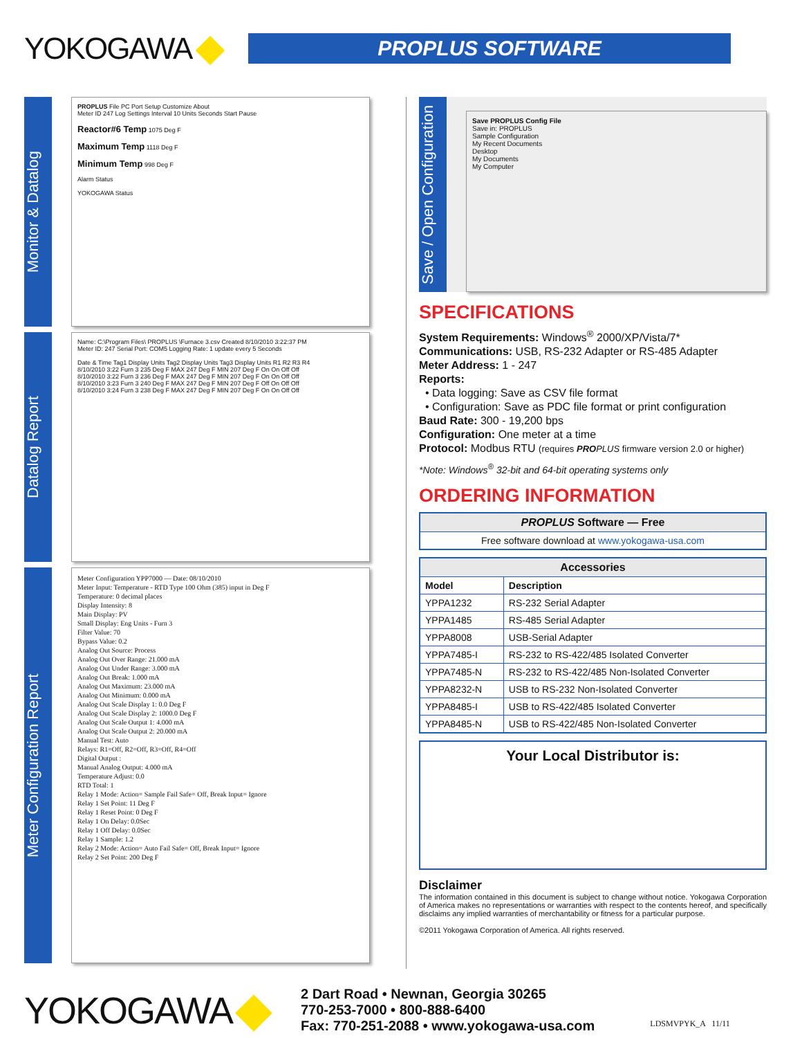YOKOGAWA
PROPLUS SOFTWARE
Monitor & Datalog
PROPLUS File PC Port Setup Customize About
Meter ID 247 Log Settings Interval 10 Units Seconds Start Pause
Reactor#6 Temp 1075 Deg F
Maximum Temp 1118 Deg F
Minimum Temp 998 Deg F
Alarm Status
YOKOGAWA Status
Datalog Report
Name: C:\Program Files\ PROPLUS \Furnace 3.csv Created 8/10/2010 3:22:37 PM
Meter ID: 247 Serial Port: COM5 Logging Rate: 1 update every 5 Seconds
Date & Time Tag1 Display Units Tag2 Display Units Tag3 Display Units R1 R2 R3 R4
8/10/2010 3:22 Furn 3 235 Deg F MAX 247 Deg F MIN 207 Deg F On On Off Off
8/10/2010 3:22 Furn 3 236 Deg F MAX 247 Deg F MIN 207 Deg F On On Off Off
8/10/2010 3:23 Furn 3 240 Deg F MAX 247 Deg F MIN 207 Deg F Off On Off Off
8/10/2010 3:24 Furn 3 238 Deg F MAX 247 Deg F MIN 207 Deg F On On Off Off
Meter Configuration Report
Meter Configuration YPP7000 — Date: 08/10/2010
Meter Input: Temperature - RTD Type 100 Ohm (385) input in Deg F
Temperature: 0 decimal places
Display Intensity: 8
Main Display: PV
Small Display: Eng Units - Furn 3
Filter Value: 70
Bypass Value: 0.2
Analog Out Source: Process
Analog Out Over Range: 21.000 mA
Analog Out Under Range: 3.000 mA
Analog Out Break: 1.000 mA
Analog Out Maximum: 23.000 mA
Analog Out Minimum: 0.000 mA
Analog Out Scale Display 1: 0.0 Deg F
Analog Out Scale Display 2: 1000.0 Deg F
Analog Out Scale Output 1: 4.000 mA
Analog Out Scale Output 2: 20.000 mA
Manual Test: Auto
Relays: R1=Off, R2=Off, R3=Off, R4=Off
Digital Output :
Manual Analog Output: 4.000 mA
Temperature Adjust: 0.0
RTD Total: 1
Relay 1 Mode: Action= Sample Fail Safe= Off, Break Input= Ignore
Relay 1 Set Point: 11 Deg F
Relay 1 Reset Point: 0 Deg F
Relay 1 On Delay: 0.0Sec
Relay 1 Off Delay: 0.0Sec
Relay 1 Sample: 1.2
Relay 2 Mode: Action= Auto Fail Safe= Off, Break Input= Ignore
Relay 2 Set Point: 200 Deg F
Save / Open Configuration
Save PROPLUS Config File
Save in: PROPLUS
Sample Configuration
My Recent Documents
Desktop
My Documents
My Computer
SPECIFICATIONS
System Requirements: Windows<sup>®</sup> 2000/XP/Vista/7*
Communications: USB, RS-232 Adapter or RS-485 Adapter
Meter Address: 1 - 247
Reports:
• Data logging: Save as CSV file format
• Configuration: Save as PDC file format or print configuration
Baud Rate: 300 - 19,200 bps
Configuration: One meter at a time
Protocol: Modbus RTU (requires PRO PLUS firmware version 2.0 or higher)
*Note: Windows<sup>®</sup> 32-bit and 64-bit operating systems only
ORDERING INFORMATION
| PRO PLUS Software — Free |
| --- |
| Free software download at www.yokogawa-usa.com |
| Accessories | |
| --- | --- |
| Model | Description |
| YPPA1232 | RS-232 Serial Adapter |
| YPPA1485 | RS-485 Serial Adapter |
| YPPA8008 | USB-Serial Adapter |
| YPPA7485-I | RS-232 to RS-422/485 Isolated Converter |
| YPPA7485-N | RS-232 to RS-422/485 Non-Isolated Converter |
| YPPA8232-N | USB to RS-232 Non-Isolated Converter |
| YPPA8485-I | USB to RS-422/485 Isolated Converter |
| YPPA8485-N | USB to RS-422/485 Non-Isolated Converter |
Your Local Distributor is:
Disclaimer
The information contained in this document is subject to change without notice. Yokogawa Corporation of America makes no representations or warranties with respect to the contents hereof, and specifically disclaims any implied warranties of merchantability or fitness for a particular purpose.
©2011 Yokogawa Corporation of America. All rights reserved.
YOKOGAWA
2 Dart Road • Newnan, Georgia 30265
770-253-7000 • 800-888-6400
Fax: 770-251-2088 • www.yokogawa-usa.com
LDSMVPYK_A 11/11